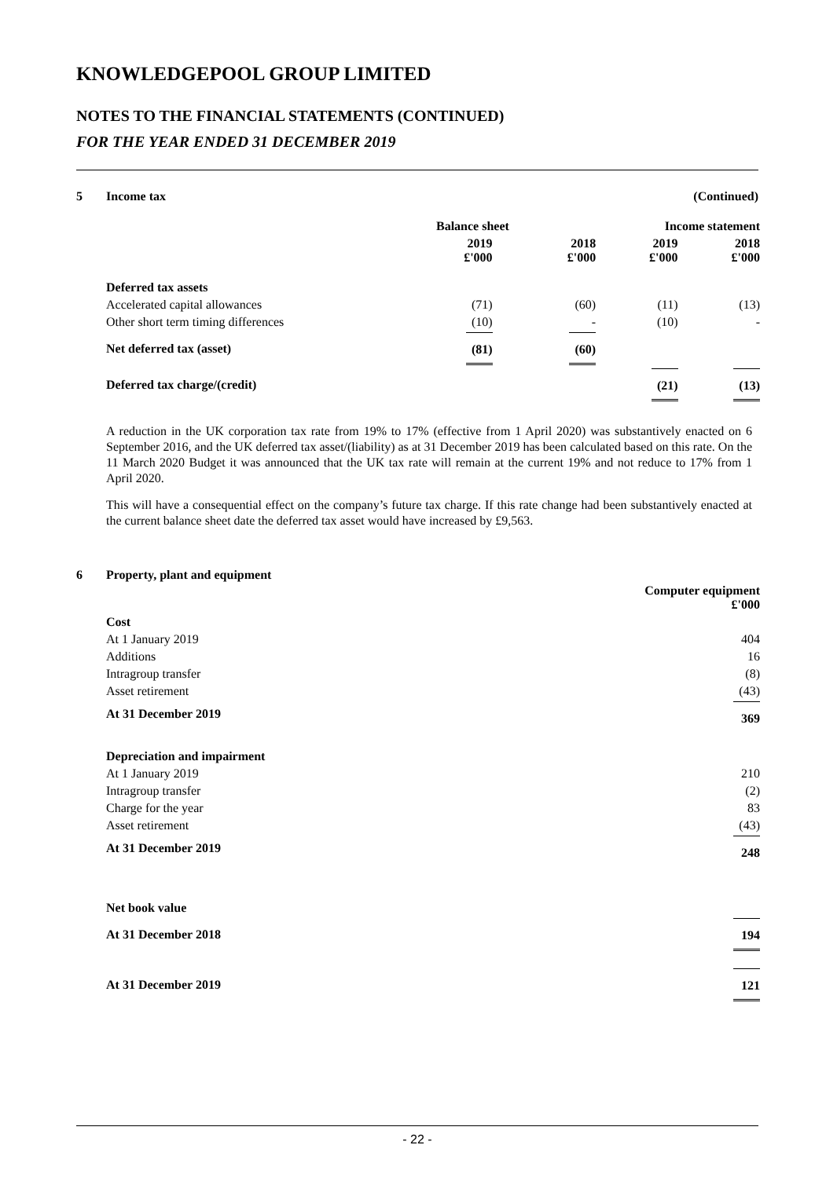KNOWLEDGEPOOL GROUP LIMITED
NOTES TO THE FINANCIAL STATEMENTS (CONTINUED)
FOR THE YEAR ENDED 31 DECEMBER 2019
5 Income tax (Continued)
| | Balance sheet | | Income statement | |
| --- | --- | --- | --- | --- |
| | 2019 £'000 | 2018 £'000 | 2019 £'000 | 2018 £'000 |
| Deferred tax assets | | | | |
| Accelerated capital allowances | (71) | (60) | (11) | (13) |
| Other short term timing differences | (10) | - | (10) | - |
| Net deferred tax (asset) | (81) | (60) | | |
| Deferred tax charge/(credit) | | | (21) | (13) |
A reduction in the UK corporation tax rate from 19% to 17% (effective from 1 April 2020) was substantively enacted on 6 September 2016, and the UK deferred tax asset/(liability) as at 31 December 2019 has been calculated based on this rate. On the 11 March 2020 Budget it was announced that the UK tax rate will remain at the current 19% and not reduce to 17% from 1 April 2020.
This will have a consequential effect on the company’s future tax charge. If this rate change had been substantively enacted at the current balance sheet date the deferred tax asset would have increased by £9,563.
6 Property, plant and equipment
| | Computer equipment £'000 |
| --- | --- |
| Cost | |
| At 1 January 2019 | 404 |
| Additions | 16 |
| Intragroup transfer | (8) |
| Asset retirement | (43) |
| At 31 December 2019 | 369 |
| Depreciation and impairment | |
| At 1 January 2019 | 210 |
| Intragroup transfer | (2) |
| Charge for the year | 83 |
| Asset retirement | (43) |
| At 31 December 2019 | 248 |
| Net book value | |
| At 31 December 2018 | 194 |
| At 31 December 2019 | 121 |
- 22 -